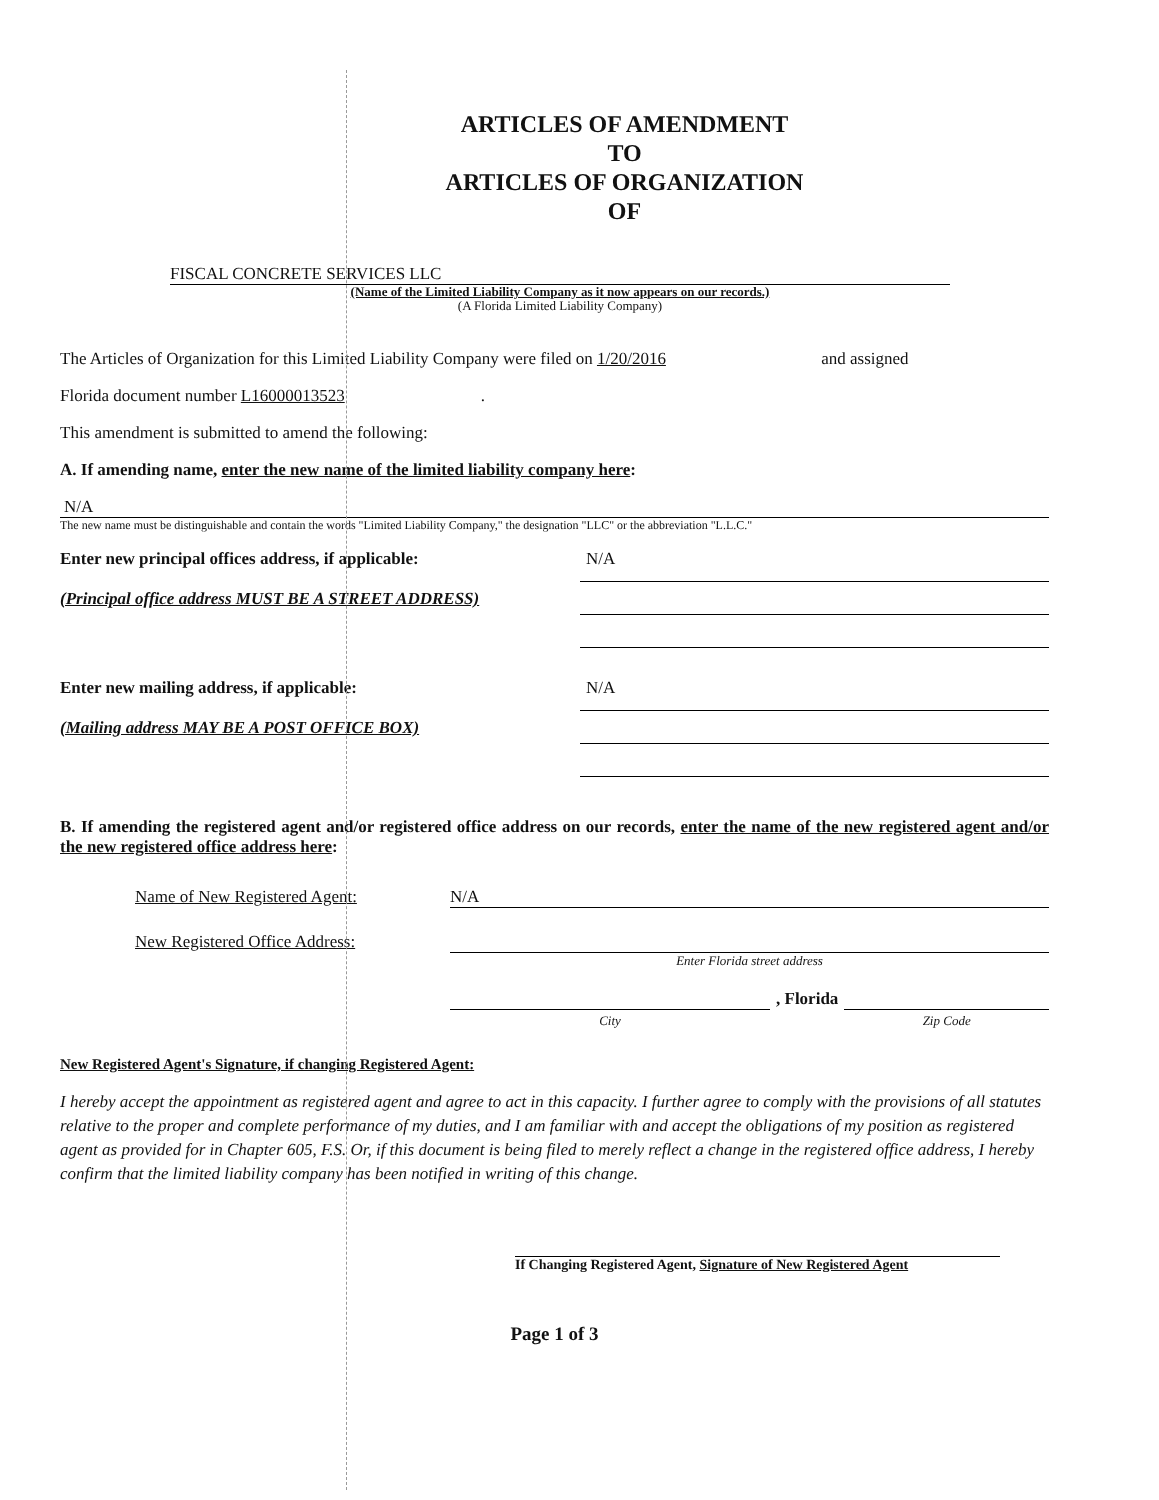ARTICLES OF AMENDMENT
TO
ARTICLES OF ORGANIZATION
OF
FISCAL CONCRETE SERVICES LLC
(Name of the Limited Liability Company as it now appears on our records.)
(A Florida Limited Liability Company)
The Articles of Organization for this Limited Liability Company were filed on 1/20/2016 and assigned
Florida document number L16000013523.
This amendment is submitted to amend the following:
A. If amending name, enter the new name of the limited liability company here:
N/A
The new name must be distinguishable and contain the words "Limited Liability Company," the designation "LLC" or the abbreviation "L.L.C."
Enter new principal offices address, if applicable:
(Principal office address MUST BE A STREET ADDRESS)
N/A
Enter new mailing address, if applicable:
(Mailing address MAY BE A POST OFFICE BOX)
N/A
B. If amending the registered agent and/or registered office address on our records, enter the name of the new registered agent and/or the new registered office address here:
Name of New Registered Agent: N/A
New Registered Office Address:
Enter Florida street address
City
, Florida
Zip Code
New Registered Agent's Signature, if changing Registered Agent:
I hereby accept the appointment as registered agent and agree to act in this capacity. I further agree to comply with the provisions of all statutes relative to the proper and complete performance of my duties, and I am familiar with and accept the obligations of my position as registered agent as provided for in Chapter 605, F.S. Or, if this document is being filed to merely reflect a change in the registered office address, I hereby confirm that the limited liability company has been notified in writing of this change.
If Changing Registered Agent, Signature of New Registered Agent
Page 1 of 3